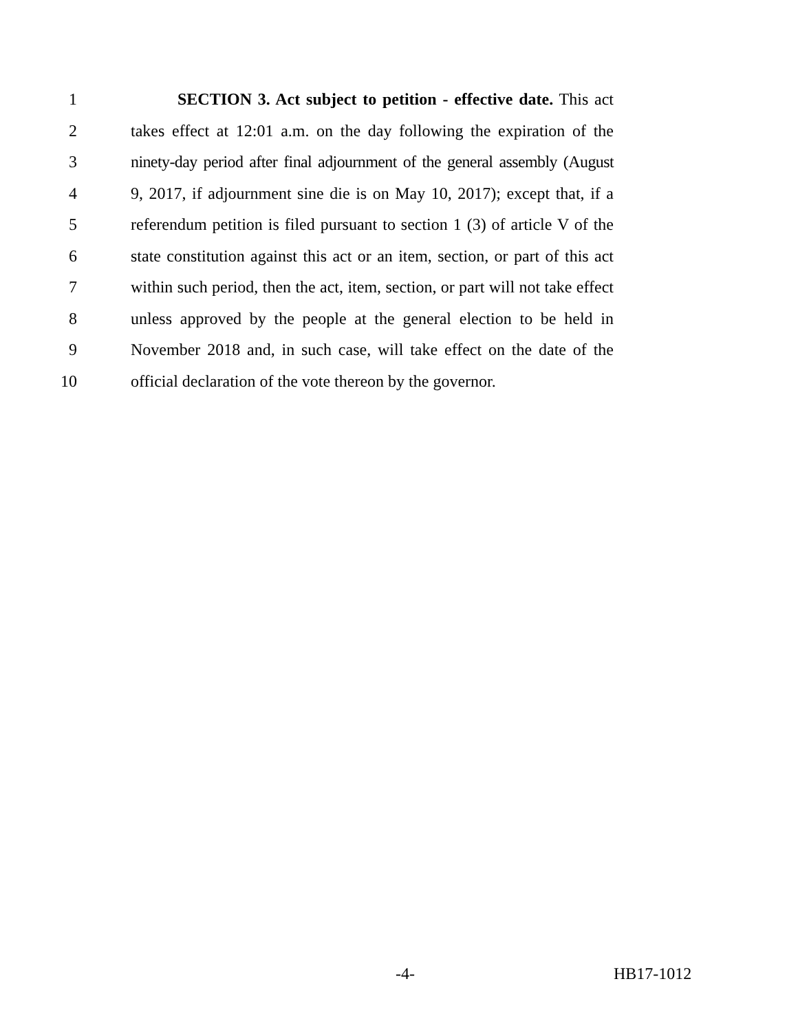1 SECTION 3. Act subject to petition - effective date. This act
2 takes effect at 12:01 a.m. on the day following the expiration of the
3 ninety-day period after final adjournment of the general assembly (August
4 9, 2017, if adjournment sine die is on May 10, 2017); except that, if a
5 referendum petition is filed pursuant to section 1 (3) of article V of the
6 state constitution against this act or an item, section, or part of this act
7 within such period, then the act, item, section, or part will not take effect
8 unless approved by the people at the general election to be held in
9 November 2018 and, in such case, will take effect on the date of the
10 official declaration of the vote thereon by the governor.
-4- HB17-1012